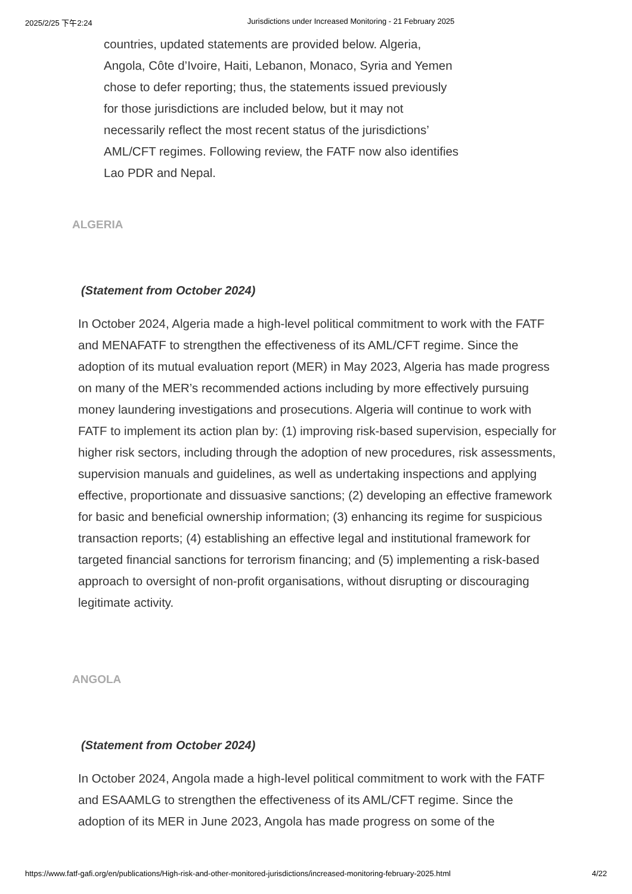2025/2/25 下午2:24 Jurisdictions under Increased Monitoring - 21 February 2025
countries, updated statements are provided below. Algeria, Angola, Côte d’Ivoire, Haiti, Lebanon, Monaco, Syria and Yemen chose to defer reporting; thus, the statements issued previously for those jurisdictions are included below, but it may not necessarily reflect the most recent status of the jurisdictions’ AML/CFT regimes. Following review, the FATF now also identifies Lao PDR and Nepal.
ALGERIA
(Statement from October 2024)
In October 2024, Algeria made a high-level political commitment to work with the FATF and MENAFATF to strengthen the effectiveness of its AML/CFT regime. Since the adoption of its mutual evaluation report (MER) in May 2023, Algeria has made progress on many of the MER’s recommended actions including by more effectively pursuing money laundering investigations and prosecutions. Algeria will continue to work with FATF to implement its action plan by: (1) improving risk-based supervision, especially for higher risk sectors, including through the adoption of new procedures, risk assessments, supervision manuals and guidelines, as well as undertaking inspections and applying effective, proportionate and dissuasive sanctions; (2) developing an effective framework for basic and beneficial ownership information; (3) enhancing its regime for suspicious transaction reports; (4) establishing an effective legal and institutional framework for targeted financial sanctions for terrorism financing; and (5) implementing a risk-based approach to oversight of non-profit organisations, without disrupting or discouraging legitimate activity.
ANGOLA
(Statement from October 2024)
In October 2024, Angola made a high-level political commitment to work with the FATF and ESAAMLG to strengthen the effectiveness of its AML/CFT regime. Since the adoption of its MER in June 2023, Angola has made progress on some of the
https://www.fatf-gafi.org/en/publications/High-risk-and-other-monitored-jurisdictions/increased-monitoring-february-2025.html 4/22